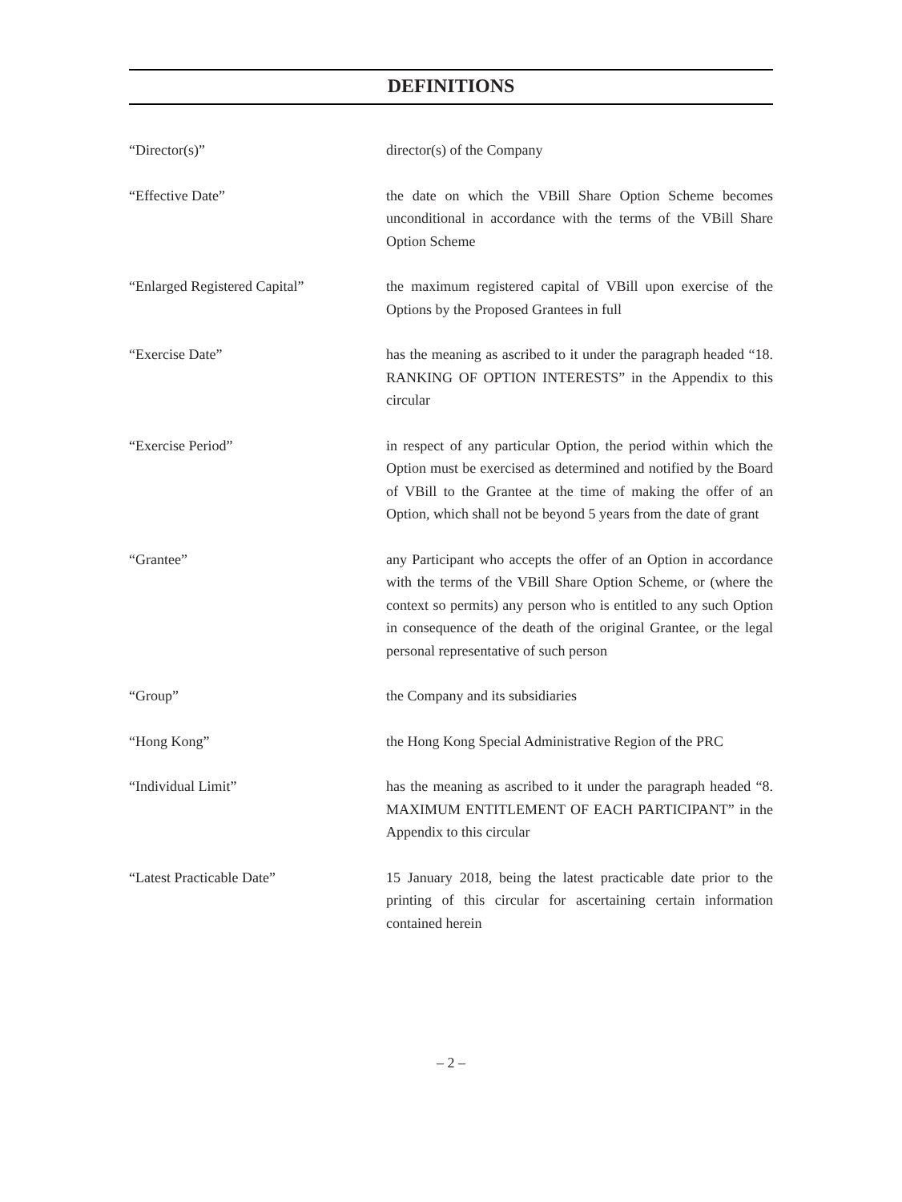DEFINITIONS
| “Director(s)” | director(s) of the Company |
| “Effective Date” | the date on which the VBill Share Option Scheme becomes unconditional in accordance with the terms of the VBill Share Option Scheme |
| “Enlarged Registered Capital” | the maximum registered capital of VBill upon exercise of the Options by the Proposed Grantees in full |
| “Exercise Date” | has the meaning as ascribed to it under the paragraph headed “18. RANKING OF OPTION INTERESTS” in the Appendix to this circular |
| “Exercise Period” | in respect of any particular Option, the period within which the Option must be exercised as determined and notified by the Board of VBill to the Grantee at the time of making the offer of an Option, which shall not be beyond 5 years from the date of grant |
| “Grantee” | any Participant who accepts the offer of an Option in accordance with the terms of the VBill Share Option Scheme, or (where the context so permits) any person who is entitled to any such Option in consequence of the death of the original Grantee, or the legal personal representative of such person |
| “Group” | the Company and its subsidiaries |
| “Hong Kong” | the Hong Kong Special Administrative Region of the PRC |
| “Individual Limit” | has the meaning as ascribed to it under the paragraph headed “8. MAXIMUM ENTITLEMENT OF EACH PARTICIPANT” in the Appendix to this circular |
| “Latest Practicable Date” | 15 January 2018, being the latest practicable date prior to the printing of this circular for ascertaining certain information contained herein |
– 2 –